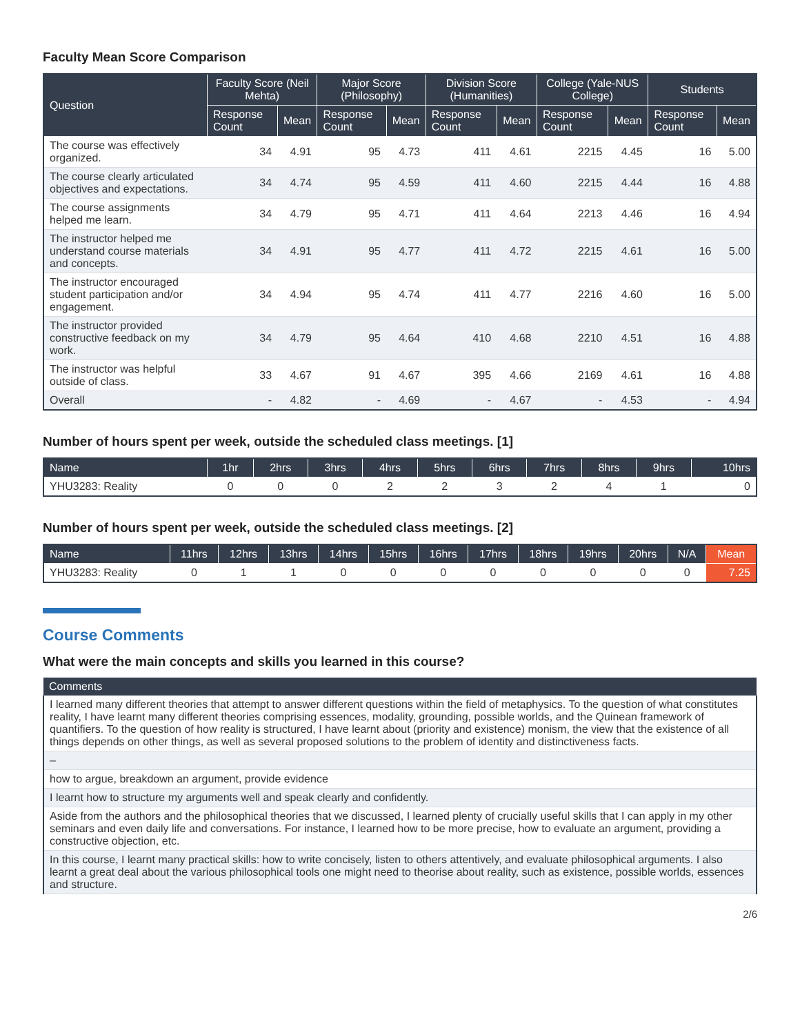Faculty Mean Score Comparison
| Question | Faculty Score (Neil Mehta) | | Major Score (Philosophy) | | Division Score (Humanities) | | College (Yale-NUS College) | | Students | |
| --- | --- | --- | --- | --- | --- | --- | --- | --- | --- | --- |
| | Response Count | Mean | Response Count | Mean | Response Count | Mean | Response Count | Mean | Response Count | Mean |
| The course was effectively organized. | 34 | 4.91 | 95 | 4.73 | 411 | 4.61 | 2215 | 4.45 | 16 | 5.00 |
| The course clearly articulated objectives and expectations. | 34 | 4.74 | 95 | 4.59 | 411 | 4.60 | 2215 | 4.44 | 16 | 4.88 |
| The course assignments helped me learn. | 34 | 4.79 | 95 | 4.71 | 411 | 4.64 | 2213 | 4.46 | 16 | 4.94 |
| The instructor helped me understand course materials and concepts. | 34 | 4.91 | 95 | 4.77 | 411 | 4.72 | 2215 | 4.61 | 16 | 5.00 |
| The instructor encouraged student participation and/or engagement. | 34 | 4.94 | 95 | 4.74 | 411 | 4.77 | 2216 | 4.60 | 16 | 5.00 |
| The instructor provided constructive feedback on my work. | 34 | 4.79 | 95 | 4.64 | 410 | 4.68 | 2210 | 4.51 | 16 | 4.88 |
| The instructor was helpful outside of class. | 33 | 4.67 | 91 | 4.67 | 395 | 4.66 | 2169 | 4.61 | 16 | 4.88 |
| Overall | - | 4.82 | - | 4.69 | - | 4.67 | - | 4.53 | - | 4.94 |
Number of hours spent per week, outside the scheduled class meetings. [1]
| Name | 1hr | 2hrs | 3hrs | 4hrs | 5hrs | 6hrs | 7hrs | 8hrs | 9hrs | 10hrs |
| --- | --- | --- | --- | --- | --- | --- | --- | --- | --- | --- |
| YHU3283: Reality | 0 | 0 | 0 | 2 | 2 | 3 | 2 | 4 | 1 | 0 |
Number of hours spent per week, outside the scheduled class meetings. [2]
| Name | 11hrs | 12hrs | 13hrs | 14hrs | 15hrs | 16hrs | 17hrs | 18hrs | 19hrs | 20hrs | N/A | Mean |
| --- | --- | --- | --- | --- | --- | --- | --- | --- | --- | --- | --- | --- |
| YHU3283: Reality | 0 | 1 | 1 | 0 | 0 | 0 | 0 | 0 | 0 | 0 | 0 | 7.25 |
Course Comments
What were the main concepts and skills you learned in this course?
| Comments |
| --- |
| I learned many different theories that attempt to answer different questions within the field of metaphysics. To the question of what constitutes reality, I have learnt many different theories comprising essences, modality, grounding, possible worlds, and the Quinean framework of quantifiers. To the question of how reality is structured, I have learnt about (priority and existence) monism, the view that the existence of all things depends on other things, as well as several proposed solutions to the problem of identity and distinctiveness facts. |
| – |
| how to argue, breakdown an argument, provide evidence |
| I learnt how to structure my arguments well and speak clearly and confidently. |
| Aside from the authors and the philosophical theories that we discussed, I learned plenty of crucially useful skills that I can apply in my other seminars and even daily life and conversations. For instance, I learned how to be more precise, how to evaluate an argument, providing a constructive objection, etc. |
| In this course, I learnt many practical skills: how to write concisely, listen to others attentively, and evaluate philosophical arguments. I also learnt a great deal about the various philosophical tools one might need to theorise about reality, such as existence, possible worlds, essences and structure. |
2/6